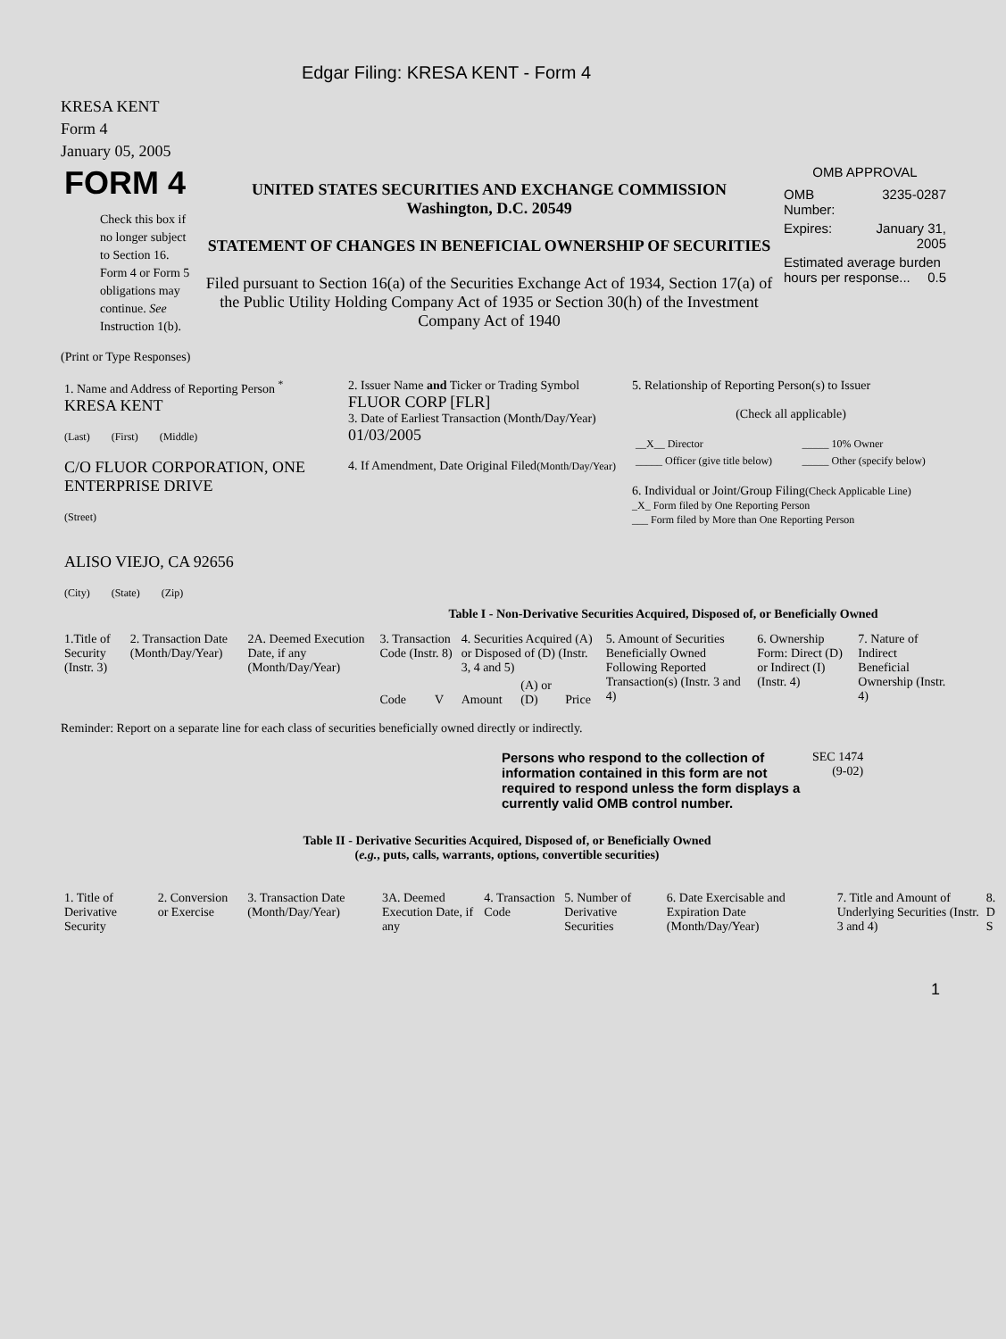Edgar Filing: KRESA KENT - Form 4
KRESA KENT
Form 4
January 05, 2005
| FORM 4 Check this box if no longer subject to Section 16. Form 4 or Form 5 obligations may continue. See Instruction 1(b). | UNITED STATES SECURITIES AND EXCHANGE COMMISSION Washington, D.C. 20549 STATEMENT OF CHANGES IN BENEFICIAL OWNERSHIP OF SECURITIES Filed pursuant to Section 16(a) of the Securities Exchange Act of 1934, Section 17(a) of the Public Utility Holding Company Act of 1935 or Section 30(h) of the Investment Company Act of 1940 | OMB APPROVAL / OMB Number: / 3235-0287 / / Expires: / January 31, 2005 / / Estimated average burden hours per response... 0.5 / / |
(Print or Type Responses)
| 1. Name and Address of Reporting Person <sup>*</sup> KRESA KENT (Last) (First) (Middle) C/O FLUOR CORPORATION, ONE ENTERPRISE DRIVE (Street) ALISO VIEJO, CA 92656 (City) (State) (Zip) | 2. Issuer Name and Ticker or Trading Symbol FLUOR CORP [FLR] 3. Date of Earliest Transaction (Month/Day/Year) 01/03/2005 4. If Amendment, Date Original Filed (Month/Day/Year) | 5. Relationship of Reporting Person(s) to Issuer (Check all applicable) / __X__ Director / _____ 10% Owner / / _____ Officer (give title below) / _____ Other (specify below) / 6. Individual or Joint/Group Filing (Check Applicable Line) _X_ Form filed by One Reporting Person ___ Form filed by More than One Reporting Person |
Table I - Non-Derivative Securities Acquired, Disposed of, or Beneficially Owned
| 1.Title of Security (Instr. 3) | 2. Transaction Date (Month/Day/Year) | 2A. Deemed Execution Date, if any (Month/Day/Year) | 3. Transaction Code (Instr. 8) | | 4. Securities Acquired (A) or Disposed of (D) (Instr. 3, 4 and 5) | | | 5. Amount of Securities Beneficially Owned Following Reported Transaction(s) (Instr. 3 and 4) | 6. Ownership Form: Direct (D) or Indirect (I) (Instr. 4) | 7. Nature of Indirect Beneficial Ownership (Instr. 4) |
| --- | --- | --- | --- | --- | --- | --- | --- | --- | --- | --- |
| | | | Code | V | Amount | (A) or (D) | Price | | | |
Reminder: Report on a separate line for each class of securities beneficially owned directly or indirectly.
| Persons who respond to the collection of information contained in this form are not required to respond unless the form displays a currently valid OMB control number. | SEC 1474 (9-02) |
Table II - Derivative Securities Acquired, Disposed of, or Beneficially Owned
(e.g., puts, calls, warrants, options, convertible securities)
| 1. Title of Derivative Security | 2. Conversion or Exercise | 3. Transaction Date (Month/Day/Year) | 3A. Deemed Execution Date, if any | 4. Transaction Code | 5. Number of Derivative Securities | 6. Date Exercisable and Expiration Date (Month/Day/Year) | 7. Title and Amount of Underlying Securities (Instr. 3 and 4) | 8. D S |
| --- | --- | --- | --- | --- | --- | --- | --- | --- |
1